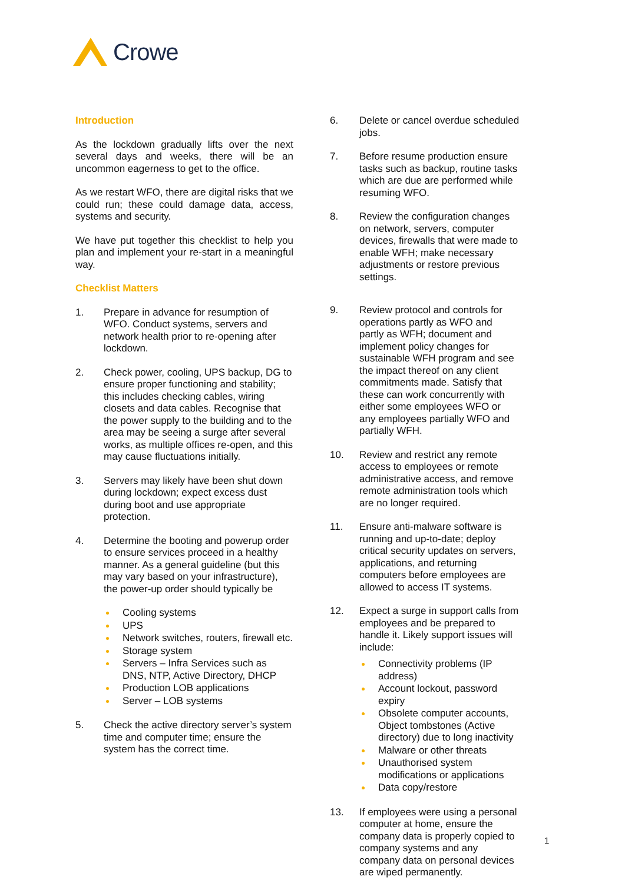Crowe
Introduction
As the lockdown gradually lifts over the next several days and weeks, there will be an uncommon eagerness to get to the office.
As we restart WFO, there are digital risks that we could run; these could damage data, access, systems and security.
We have put together this checklist to help you plan and implement your re-start in a meaningful way.
Checklist Matters
1. Prepare in advance for resumption of WFO. Conduct systems, servers and network health prior to re-opening after lockdown.
2. Check power, cooling, UPS backup, DG to ensure proper functioning and stability; this includes checking cables, wiring closets and data cables. Recognise that the power supply to the building and to the area may be seeing a surge after several works, as multiple offices re-open, and this may cause fluctuations initially.
3. Servers may likely have been shut down during lockdown; expect excess dust during boot and use appropriate protection.
4. Determine the booting and powerup order to ensure services proceed in a healthy manner. As a general guideline (but this may vary based on your infrastructure), the power-up order should typically be
Cooling systems
UPS
Network switches, routers, firewall etc.
Storage system
Servers – Infra Services such as DNS, NTP, Active Directory, DHCP
Production LOB applications
Server – LOB systems
5. Check the active directory server’s system time and computer time; ensure the system has the correct time.
6. Delete or cancel overdue scheduled jobs.
7. Before resume production ensure tasks such as backup, routine tasks which are due are performed while resuming WFO.
8. Review the configuration changes on network, servers, computer devices, firewalls that were made to enable WFH; make necessary adjustments or restore previous settings.
9. Review protocol and controls for operations partly as WFO and partly as WFH; document and implement policy changes for sustainable WFH program and see the impact thereof on any client commitments made. Satisfy that these can work concurrently with either some employees WFO or any employees partially WFO and partially WFH.
10. Review and restrict any remote access to employees or remote administrative access, and remove remote administration tools which are no longer required.
11. Ensure anti-malware software is running and up-to-date; deploy critical security updates on servers, applications, and returning computers before employees are allowed to access IT systems.
12. Expect a surge in support calls from employees and be prepared to handle it. Likely support issues will include:
Connectivity problems (IP address)
Account lockout, password expiry
Obsolete computer accounts, Object tombstones (Active directory) due to long inactivity
Malware or other threats
Unauthorised system modifications or applications
Data copy/restore
13. If employees were using a personal computer at home, ensure the company data is properly copied to company systems and any company data on personal devices are wiped permanently.
1